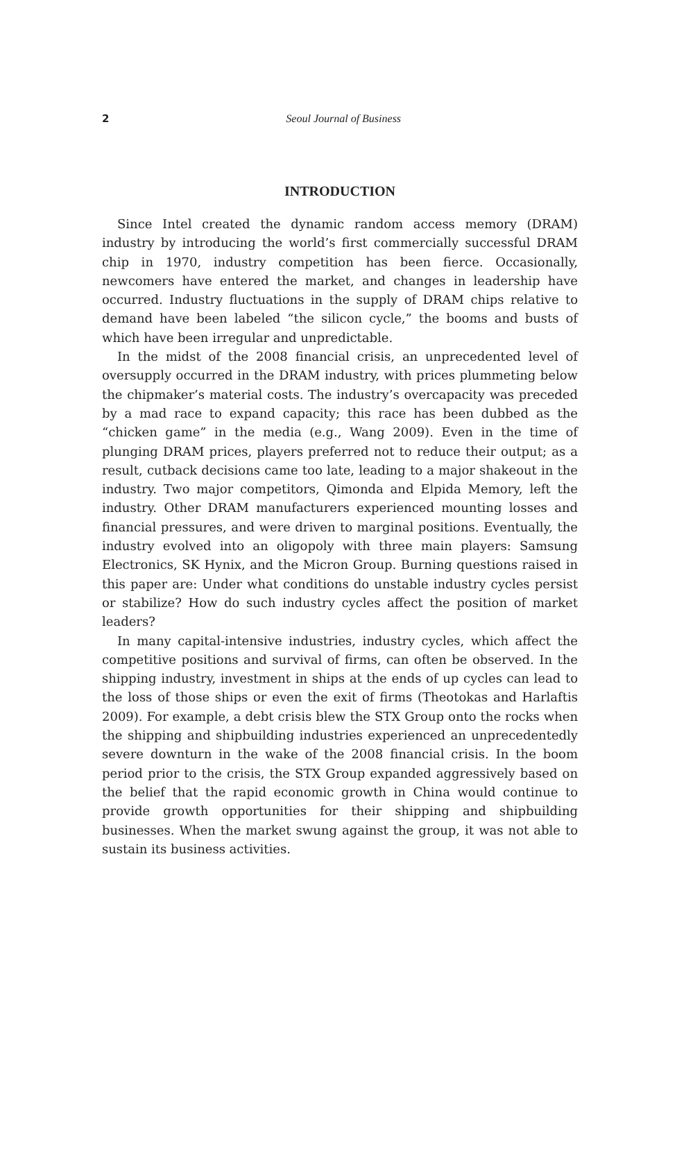2
Seoul Journal of Business
INTRODUCTION
Since Intel created the dynamic random access memory (DRAM) industry by introducing the world’s first commercially successful DRAM chip in 1970, industry competition has been fierce. Occasionally, newcomers have entered the market, and changes in leadership have occurred. Industry fluctuations in the supply of DRAM chips relative to demand have been labeled “the silicon cycle,” the booms and busts of which have been irregular and unpredictable.
In the midst of the 2008 financial crisis, an unprecedented level of oversupply occurred in the DRAM industry, with prices plummeting below the chipmaker’s material costs. The industry’s overcapacity was preceded by a mad race to expand capacity; this race has been dubbed as the “chicken game” in the media (e.g., Wang 2009). Even in the time of plunging DRAM prices, players preferred not to reduce their output; as a result, cutback decisions came too late, leading to a major shakeout in the industry. Two major competitors, Qimonda and Elpida Memory, left the industry. Other DRAM manufacturers experienced mounting losses and financial pressures, and were driven to marginal positions. Eventually, the industry evolved into an oligopoly with three main players: Samsung Electronics, SK Hynix, and the Micron Group. Burning questions raised in this paper are: Under what conditions do unstable industry cycles persist or stabilize? How do such industry cycles affect the position of market leaders?
In many capital-intensive industries, industry cycles, which affect the competitive positions and survival of firms, can often be observed. In the shipping industry, investment in ships at the ends of up cycles can lead to the loss of those ships or even the exit of firms (Theotokas and Harlaftis 2009). For example, a debt crisis blew the STX Group onto the rocks when the shipping and shipbuilding industries experienced an unprecedentedly severe downturn in the wake of the 2008 financial crisis. In the boom period prior to the crisis, the STX Group expanded aggressively based on the belief that the rapid economic growth in China would continue to provide growth opportunities for their shipping and shipbuilding businesses. When the market swung against the group, it was not able to sustain its business activities.